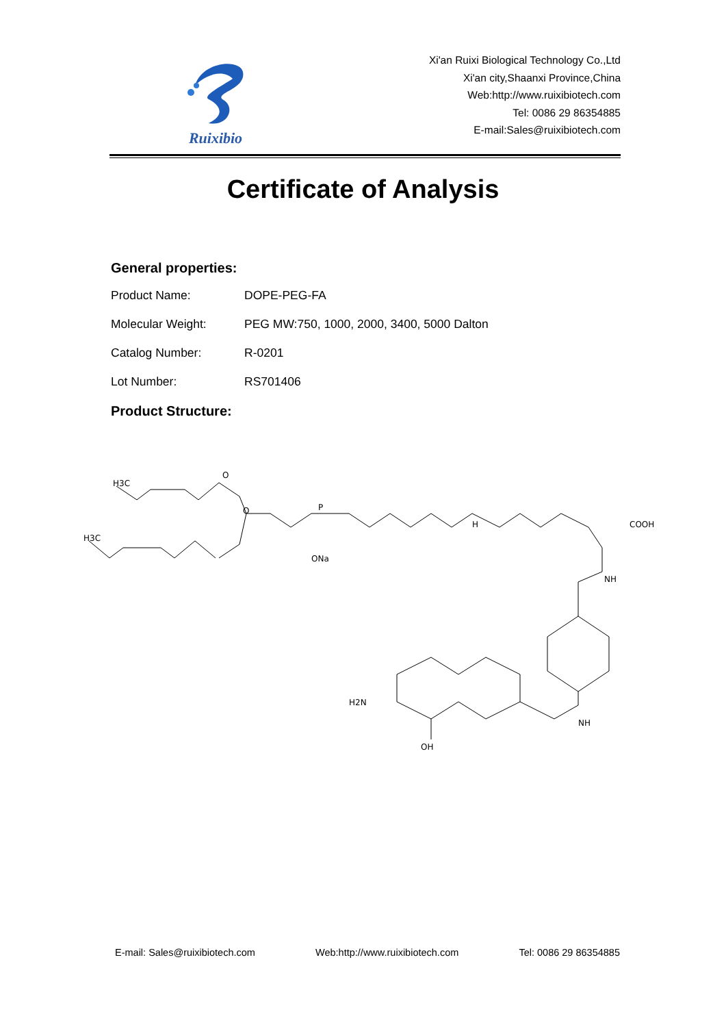Ruixibio
Xi'an Ruixi Biological Technology Co.,Ltd
Xi'an city,Shaanxi Province,China
Web:http://www.ruixibiotech.com
Tel: 0086 29 86354885
E-mail:Sales@ruixibiotech.com
Certificate of Analysis
General properties:
Product Name: DOPE-PEG-FA
Molecular Weight: PEG MW:750, 1000, 2000, 3400, 5000 Dalton
Catalog Number: R-0201
Lot Number: RS701406
Product Structure:
H3C
H3C
O
O
P
ONa
COOH
NH
H2N
OH
NH
H
E-mail: Sales@ruixibiotech.com Web:http://www.ruixibiotech.com Tel: 0086 29 86354885